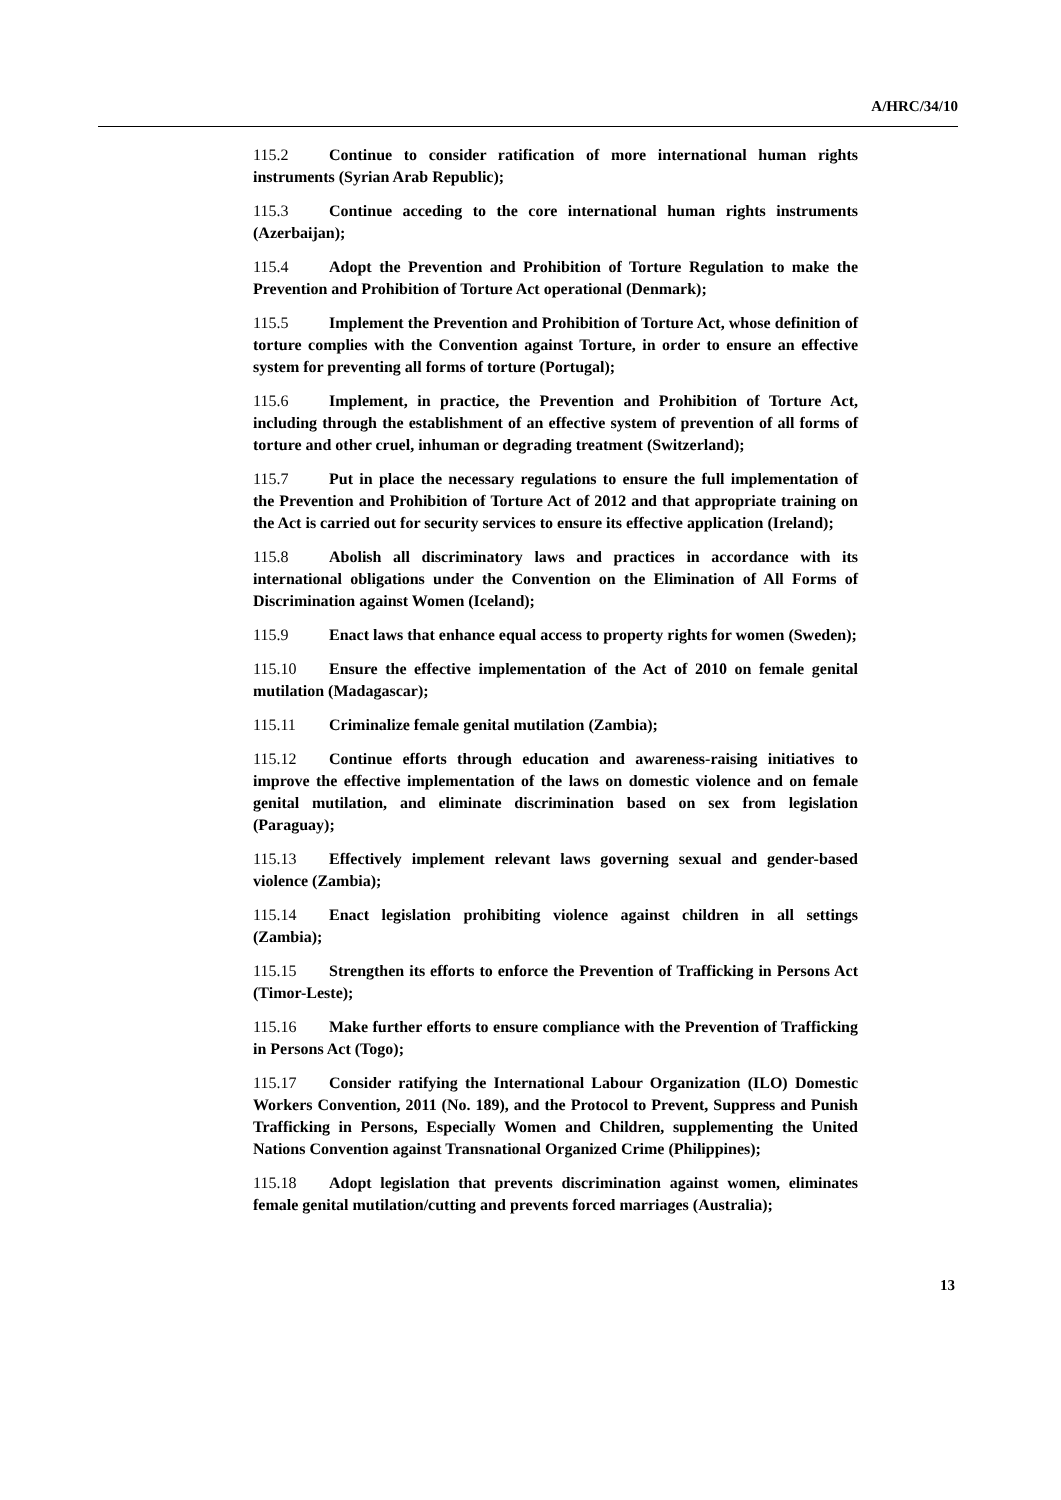A/HRC/34/10
115.2 Continue to consider ratification of more international human rights instruments (Syrian Arab Republic);
115.3 Continue acceding to the core international human rights instruments (Azerbaijan);
115.4 Adopt the Prevention and Prohibition of Torture Regulation to make the Prevention and Prohibition of Torture Act operational (Denmark);
115.5 Implement the Prevention and Prohibition of Torture Act, whose definition of torture complies with the Convention against Torture, in order to ensure an effective system for preventing all forms of torture (Portugal);
115.6 Implement, in practice, the Prevention and Prohibition of Torture Act, including through the establishment of an effective system of prevention of all forms of torture and other cruel, inhuman or degrading treatment (Switzerland);
115.7 Put in place the necessary regulations to ensure the full implementation of the Prevention and Prohibition of Torture Act of 2012 and that appropriate training on the Act is carried out for security services to ensure its effective application (Ireland);
115.8 Abolish all discriminatory laws and practices in accordance with its international obligations under the Convention on the Elimination of All Forms of Discrimination against Women (Iceland);
115.9 Enact laws that enhance equal access to property rights for women (Sweden);
115.10 Ensure the effective implementation of the Act of 2010 on female genital mutilation (Madagascar);
115.11 Criminalize female genital mutilation (Zambia);
115.12 Continue efforts through education and awareness-raising initiatives to improve the effective implementation of the laws on domestic violence and on female genital mutilation, and eliminate discrimination based on sex from legislation (Paraguay);
115.13 Effectively implement relevant laws governing sexual and gender-based violence (Zambia);
115.14 Enact legislation prohibiting violence against children in all settings (Zambia);
115.15 Strengthen its efforts to enforce the Prevention of Trafficking in Persons Act (Timor-Leste);
115.16 Make further efforts to ensure compliance with the Prevention of Trafficking in Persons Act (Togo);
115.17 Consider ratifying the International Labour Organization (ILO) Domestic Workers Convention, 2011 (No. 189), and the Protocol to Prevent, Suppress and Punish Trafficking in Persons, Especially Women and Children, supplementing the United Nations Convention against Transnational Organized Crime (Philippines);
115.18 Adopt legislation that prevents discrimination against women, eliminates female genital mutilation/cutting and prevents forced marriages (Australia);
13